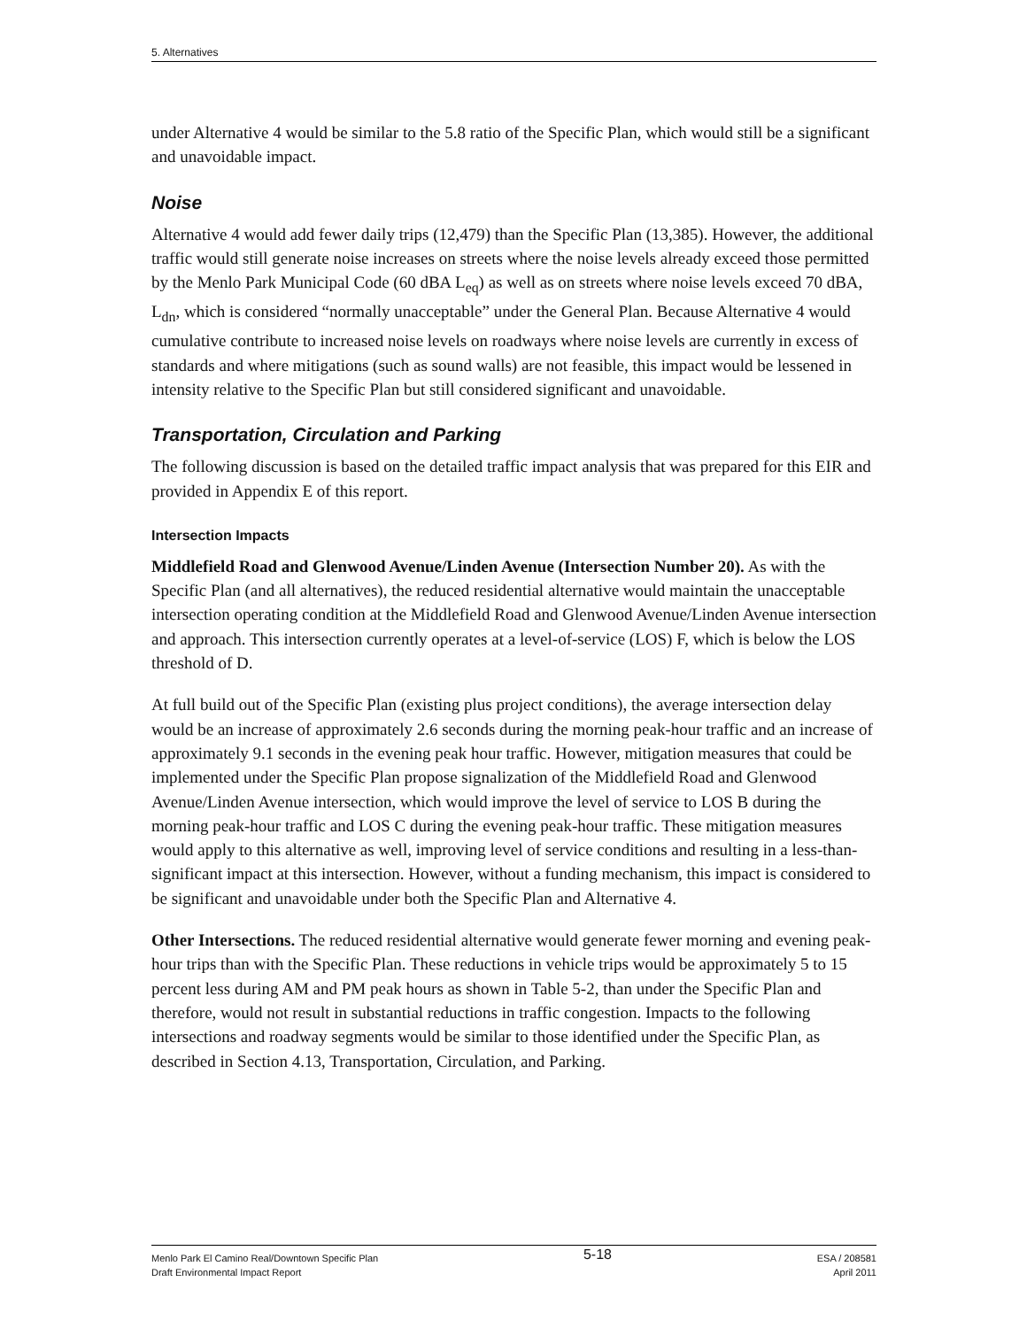5. Alternatives
under Alternative 4 would be similar to the 5.8 ratio of the Specific Plan, which would still be a significant and unavoidable impact.
Noise
Alternative 4 would add fewer daily trips (12,479) than the Specific Plan (13,385). However, the additional traffic would still generate noise increases on streets where the noise levels already exceed those permitted by the Menlo Park Municipal Code (60 dBA L<sub>eq</sub>) as well as on streets where noise levels exceed 70 dBA, L<sub>dn</sub>, which is considered “normally unacceptable” under the General Plan. Because Alternative 4 would cumulative contribute to increased noise levels on roadways where noise levels are currently in excess of standards and where mitigations (such as sound walls) are not feasible, this impact would be lessened in intensity relative to the Specific Plan but still considered significant and unavoidable.
Transportation, Circulation and Parking
The following discussion is based on the detailed traffic impact analysis that was prepared for this EIR and provided in Appendix E of this report.
Intersection Impacts
Middlefield Road and Glenwood Avenue/Linden Avenue (Intersection Number 20). As with the Specific Plan (and all alternatives), the reduced residential alternative would maintain the unacceptable intersection operating condition at the Middlefield Road and Glenwood Avenue/Linden Avenue intersection and approach. This intersection currently operates at a level-of-service (LOS) F, which is below the LOS threshold of D.
At full build out of the Specific Plan (existing plus project conditions), the average intersection delay would be an increase of approximately 2.6 seconds during the morning peak-hour traffic and an increase of approximately 9.1 seconds in the evening peak hour traffic. However, mitigation measures that could be implemented under the Specific Plan propose signalization of the Middlefield Road and Glenwood Avenue/Linden Avenue intersection, which would improve the level of service to LOS B during the morning peak-hour traffic and LOS C during the evening peak-hour traffic. These mitigation measures would apply to this alternative as well, improving level of service conditions and resulting in a less-than-significant impact at this intersection. However, without a funding mechanism, this impact is considered to be significant and unavoidable under both the Specific Plan and Alternative 4.
Other Intersections. The reduced residential alternative would generate fewer morning and evening peak-hour trips than with the Specific Plan. These reductions in vehicle trips would be approximately 5 to 15 percent less during AM and PM peak hours as shown in Table 5-2, than under the Specific Plan and therefore, would not result in substantial reductions in traffic congestion. Impacts to the following intersections and roadway segments would be similar to those identified under the Specific Plan, as described in Section 4.13, Transportation, Circulation, and Parking.
Menlo Park El Camino Real/Downtown Specific Plan
Draft Environmental Impact Report
5-18
ESA / 208581
April 2011